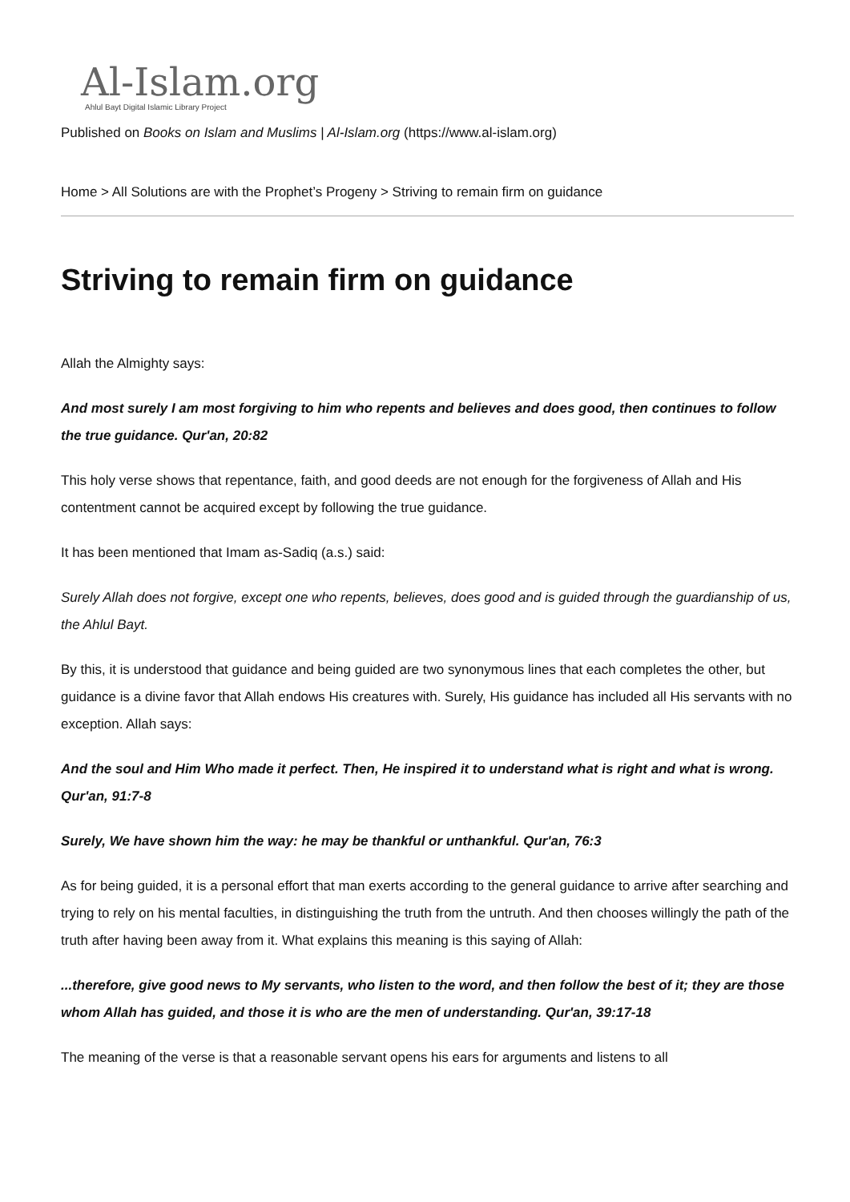Al-Islam.org
Ahlul Bayt Digital Islamic Library Project
Published on Books on Islam and Muslims | Al-Islam.org (https://www.al-islam.org)
Home > All Solutions are with the Prophet’s Progeny > Striving to remain firm on guidance
Striving to remain firm on guidance
Allah the Almighty says:
And most surely I am most forgiving to him who repents and believes and does good, then continues to follow the true guidance. Qur'an, 20:82
This holy verse shows that repentance, faith, and good deeds are not enough for the forgiveness of Allah and His contentment cannot be acquired except by following the true guidance.
It has been mentioned that Imam as-Sadiq (a.s.) said:
Surely Allah does not forgive, except one who repents, believes, does good and is guided through the guardianship of us, the Ahlul Bayt.
By this, it is understood that guidance and being guided are two synonymous lines that each completes the other, but guidance is a divine favor that Allah endows His creatures with. Surely, His guidance has included all His servants with no exception. Allah says:
And the soul and Him Who made it perfect. Then, He inspired it to understand what is right and what is wrong. Qur'an, 91:7-8
Surely, We have shown him the way: he may be thankful or unthankful. Qur'an, 76:3
As for being guided, it is a personal effort that man exerts according to the general guidance to arrive after searching and trying to rely on his mental faculties, in distinguishing the truth from the untruth. And then chooses willingly the path of the truth after having been away from it. What explains this meaning is this saying of Allah:
...therefore, give good news to My servants, who listen to the word, and then follow the best of it; they are those whom Allah has guided, and those it is who are the men of understanding. Qur'an, 39:17-18
The meaning of the verse is that a reasonable servant opens his ears for arguments and listens to all